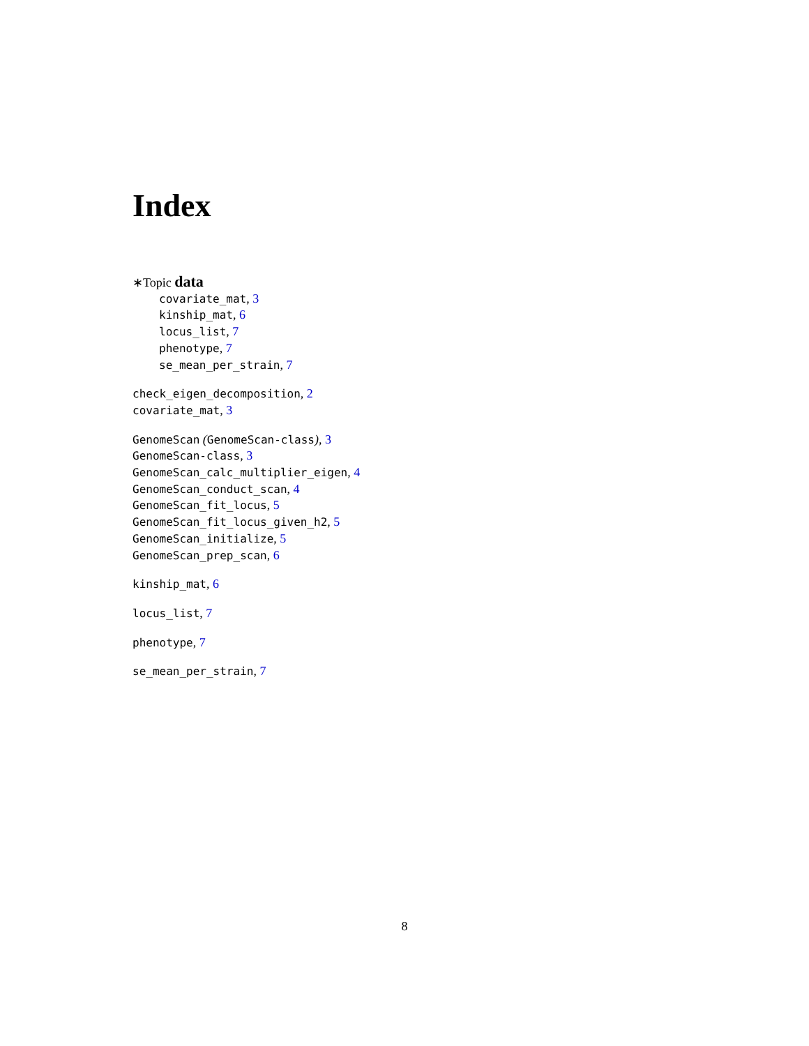Index
∗Topic data
covariate_mat, 3
kinship_mat, 6
locus_list, 7
phenotype, 7
se_mean_per_strain, 7
check_eigen_decomposition, 2
covariate_mat, 3
GenomeScan (GenomeScan-class), 3
GenomeScan-class, 3
GenomeScan_calc_multiplier_eigen, 4
GenomeScan_conduct_scan, 4
GenomeScan_fit_locus, 5
GenomeScan_fit_locus_given_h2, 5
GenomeScan_initialize, 5
GenomeScan_prep_scan, 6
kinship_mat, 6
locus_list, 7
phenotype, 7
se_mean_per_strain, 7
8